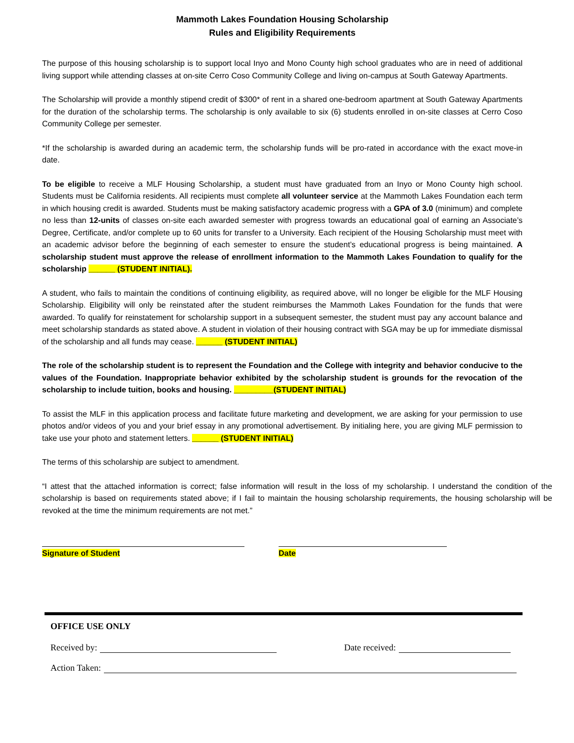Mammoth Lakes Foundation Housing Scholarship
Rules and Eligibility Requirements
The purpose of this housing scholarship is to support local Inyo and Mono County high school graduates who are in need of additional living support while attending classes at on-site Cerro Coso Community College and living on-campus at South Gateway Apartments.
The Scholarship will provide a monthly stipend credit of $300* of rent in a shared one-bedroom apartment at South Gateway Apartments for the duration of the scholarship terms. The scholarship is only available to six (6) students enrolled in on-site classes at Cerro Coso Community College per semester.
*If the scholarship is awarded during an academic term, the scholarship funds will be pro-rated in accordance with the exact move-in date.
To be eligible to receive a MLF Housing Scholarship, a student must have graduated from an Inyo or Mono County high school. Students must be California residents. All recipients must complete all volunteer service at the Mammoth Lakes Foundation each term in which housing credit is awarded. Students must be making satisfactory academic progress with a GPA of 3.0 (minimum) and complete no less than 12-units of classes on-site each awarded semester with progress towards an educational goal of earning an Associate’s Degree, Certificate, and/or complete up to 60 units for transfer to a University. Each recipient of the Housing Scholarship must meet with an academic advisor before the beginning of each semester to ensure the student’s educational progress is being maintained. A scholarship student must approve the release of enrollment information to the Mammoth Lakes Foundation to qualify for the scholarship ______ (STUDENT INITIAL).
A student, who fails to maintain the conditions of continuing eligibility, as required above, will no longer be eligible for the MLF Housing Scholarship. Eligibility will only be reinstated after the student reimburses the Mammoth Lakes Foundation for the funds that were awarded. To qualify for reinstatement for scholarship support in a subsequent semester, the student must pay any account balance and meet scholarship standards as stated above. A student in violation of their housing contract with SGA may be up for immediate dismissal of the scholarship and all funds may cease. ______ (STUDENT INITIAL)
The role of the scholarship student is to represent the Foundation and the College with integrity and behavior conducive to the values of the Foundation. Inappropriate behavior exhibited by the scholarship student is grounds for the revocation of the scholarship to include tuition, books and housing. _________(STUDENT INITIAL)
To assist the MLF in this application process and facilitate future marketing and development, we are asking for your permission to use photos and/or videos of you and your brief essay in any promotional advertisement. By initialing here, you are giving MLF permission to take use your photo and statement letters. ______ (STUDENT INITIAL)
The terms of this scholarship are subject to amendment.
“I attest that the attached information is correct; false information will result in the loss of my scholarship. I understand the condition of the scholarship is based on requirements stated above; if I fail to maintain the housing scholarship requirements, the housing scholarship will be revoked at the time the minimum requirements are not met.”
Signature of Student Date
OFFICE USE ONLY
Received by: Date received:
Action Taken: